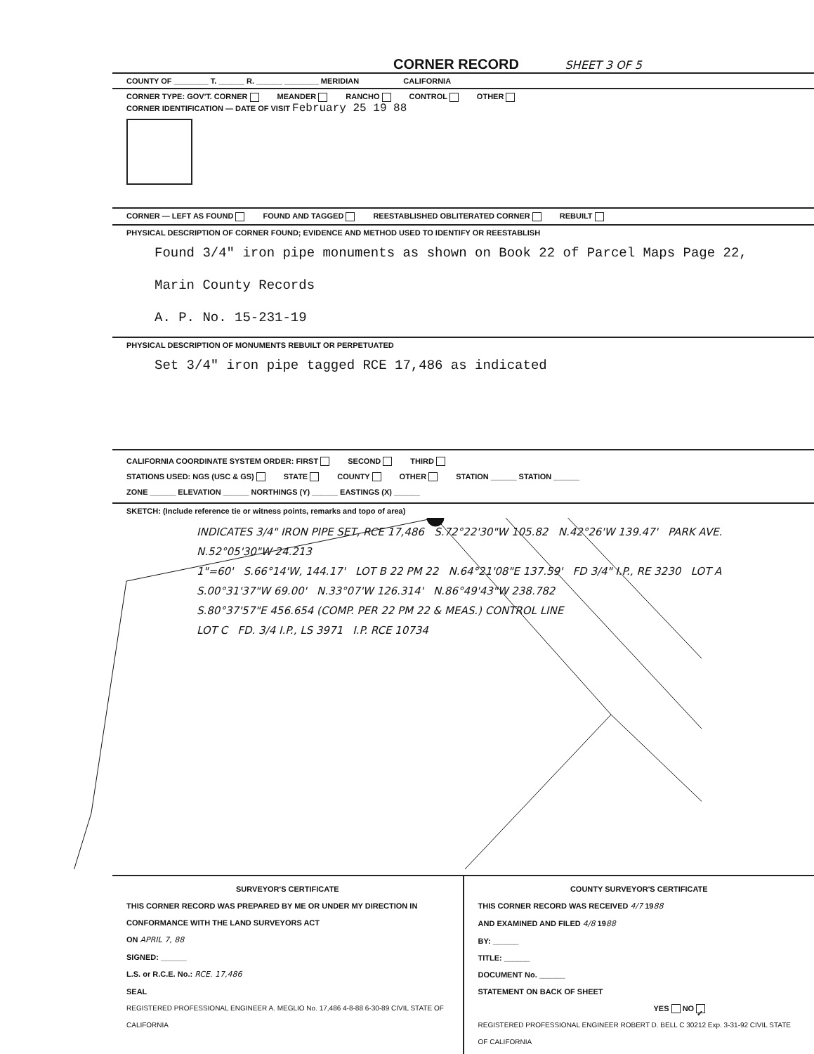CORNER RECORD SHEET 3 OF 5
COUNTY OF ________ T. ______ R. ______ ________ MERIDIAN CALIFORNIA
CORNER TYPE: GOV'T. CORNER MEANDER RANCHO CONTROL OTHER
CORNER IDENTIFICATION — DATE OF VISIT February 25 19 88
CORNER — LEFT AS FOUND FOUND AND TAGGED REESTABLISHED OBLITERATED CORNER REBUILT
PHYSICAL DESCRIPTION OF CORNER FOUND; EVIDENCE AND METHOD USED TO IDENTIFY OR REESTABLISH
Found 3/4" iron pipe monuments as shown on Book 22 of Parcel Maps Page 22,
Marin County Records
A. P. No. 15-231-19
PHYSICAL DESCRIPTION OF MONUMENTS REBUILT OR PERPETUATED
Set 3/4" iron pipe tagged RCE 17,486 as indicated
CALIFORNIA COORDINATE SYSTEM ORDER: FIRST SECOND THIRD
STATIONS USED: NGS (USC & GS) STATE COUNTY OTHER STATION ______ STATION ______
ZONE ______ ELEVATION ______ NORTHINGS (Y) ______ EASTINGS (X) ______
SKETCH: (Include reference tie or witness points, remarks and topo of area)
INDICATES 3/4" IRON PIPE SET, RCE 17,486 S.72°22'30"W 105.82 N.42°26'W 139.47' PARK AVE. N.52°05'30"W 24.213
1"=60' S.66°14'W, 144.17' LOT B 22 PM 22 N.64°21'08"E 137.59' FD 3/4" I.P., RE 3230 LOT A
S.00°31'37"W 69.00' N.33°07'W 126.314' N.86°49'43"W 238.782
S.80°37'57"E 456.654 (COMP. PER 22 PM 22 & MEAS.) CONTROL LINE
LOT C FD. 3/4 I.P., LS 3971 I.P. RCE 10734
SURVEYOR'S CERTIFICATE
THIS CORNER RECORD WAS PREPARED BY ME OR UNDER MY DIRECTION IN CONFORMANCE WITH THE LAND SURVEYORS ACT
ON APRIL 7, 88
SIGNED: ______
L.S. or R.C.E. No.: RCE. 17,486
SEAL
REGISTERED PROFESSIONAL ENGINEER A. MEGLIO No. 17,486 4-8-88 6-30-89 CIVIL STATE OF CALIFORNIA
COUNTY SURVEYOR'S CERTIFICATE
THIS CORNER RECORD WAS RECEIVED 4/7 1988
AND EXAMINED AND FILED 4/8 1988
BY: ______
TITLE: ______
DOCUMENT No. ______
STATEMENT ON BACK OF SHEET
YES NO ✓
REGISTERED PROFESSIONAL ENGINEER ROBERT D. BELL C 30212 Exp. 3-31-92 CIVIL STATE OF CALIFORNIA